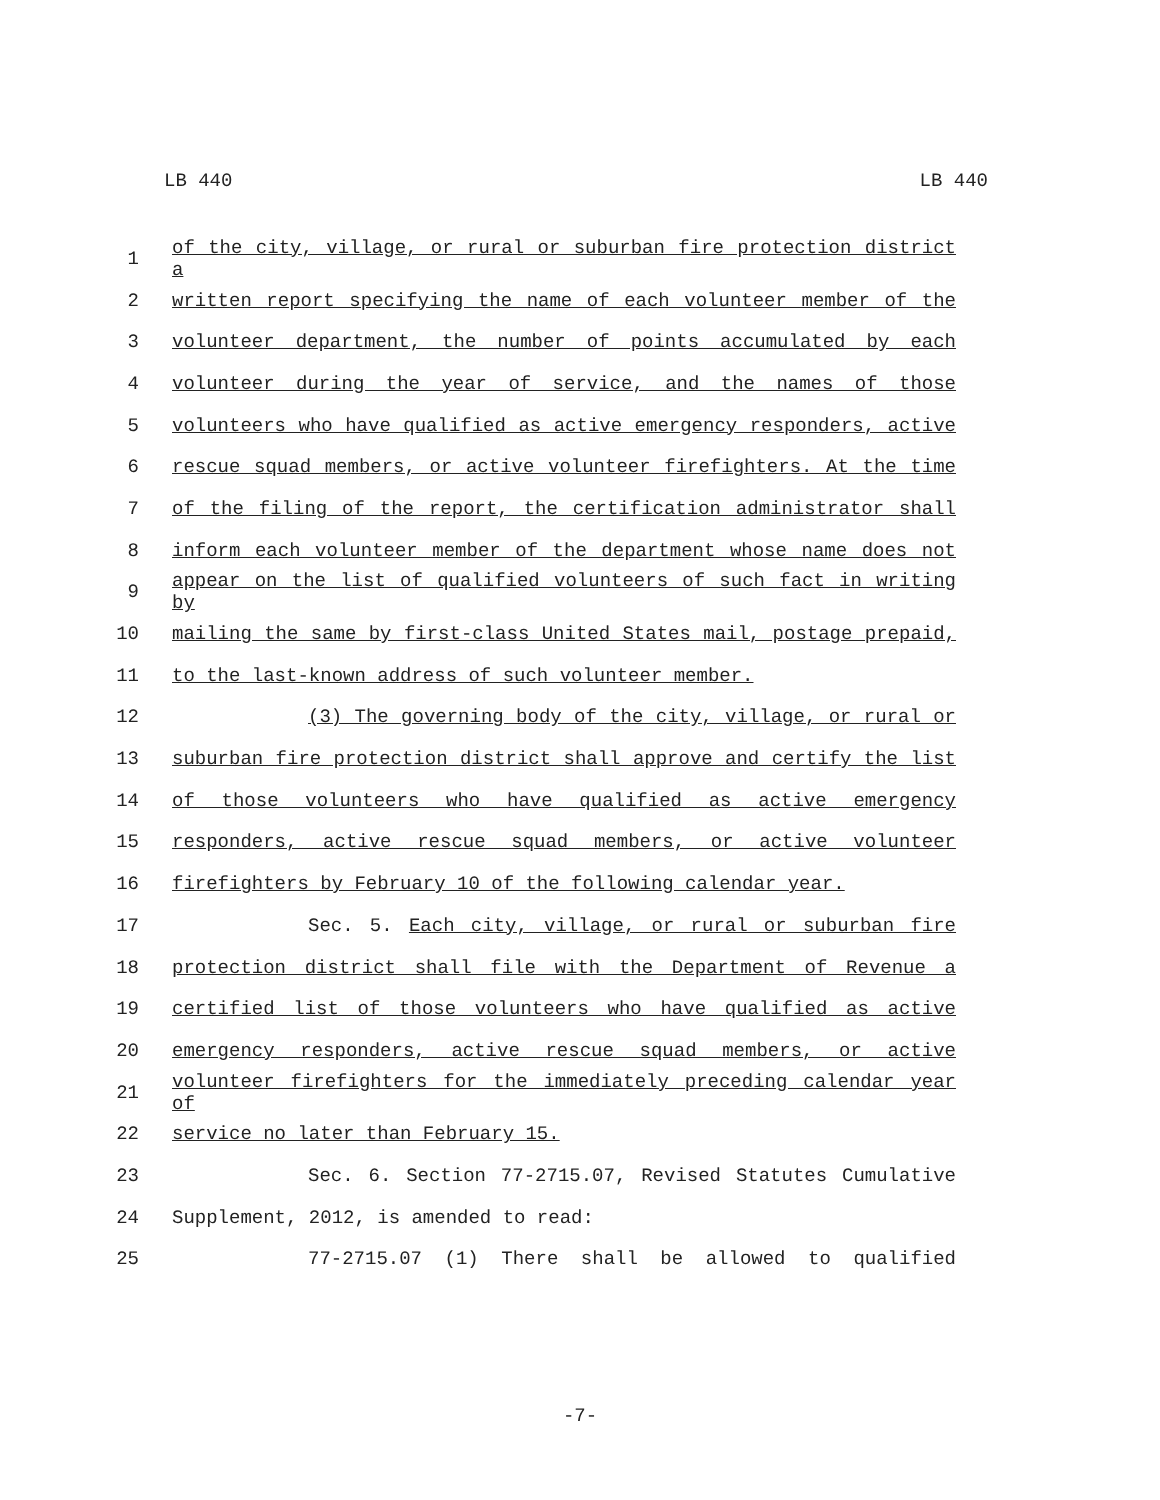LB 440 LB 440
1 of the city, village, or rural or suburban fire protection district a
2 written report specifying the name of each volunteer member of the
3 volunteer department, the number of points accumulated by each
4 volunteer during the year of service, and the names of those
5 volunteers who have qualified as active emergency responders, active
6 rescue squad members, or active volunteer firefighters. At the time
7 of the filing of the report, the certification administrator shall
8 inform each volunteer member of the department whose name does not
9 appear on the list of qualified volunteers of such fact in writing by
10 mailing the same by first-class United States mail, postage prepaid,
11 to the last-known address of such volunteer member.
12 (3) The governing body of the city, village, or rural or
13 suburban fire protection district shall approve and certify the list
14 of those volunteers who have qualified as active emergency
15 responders, active rescue squad members, or active volunteer
16 firefighters by February 10 of the following calendar year.
17 Sec. 5. Each city, village, or rural or suburban fire
18 protection district shall file with the Department of Revenue a
19 certified list of those volunteers who have qualified as active
20 emergency responders, active rescue squad members, or active
21 volunteer firefighters for the immediately preceding calendar year of
22 service no later than February 15.
23 Sec. 6. Section 77-2715.07, Revised Statutes Cumulative
24 Supplement, 2012, is amended to read:
25 77-2715.07 (1) There shall be allowed to qualified
-7-